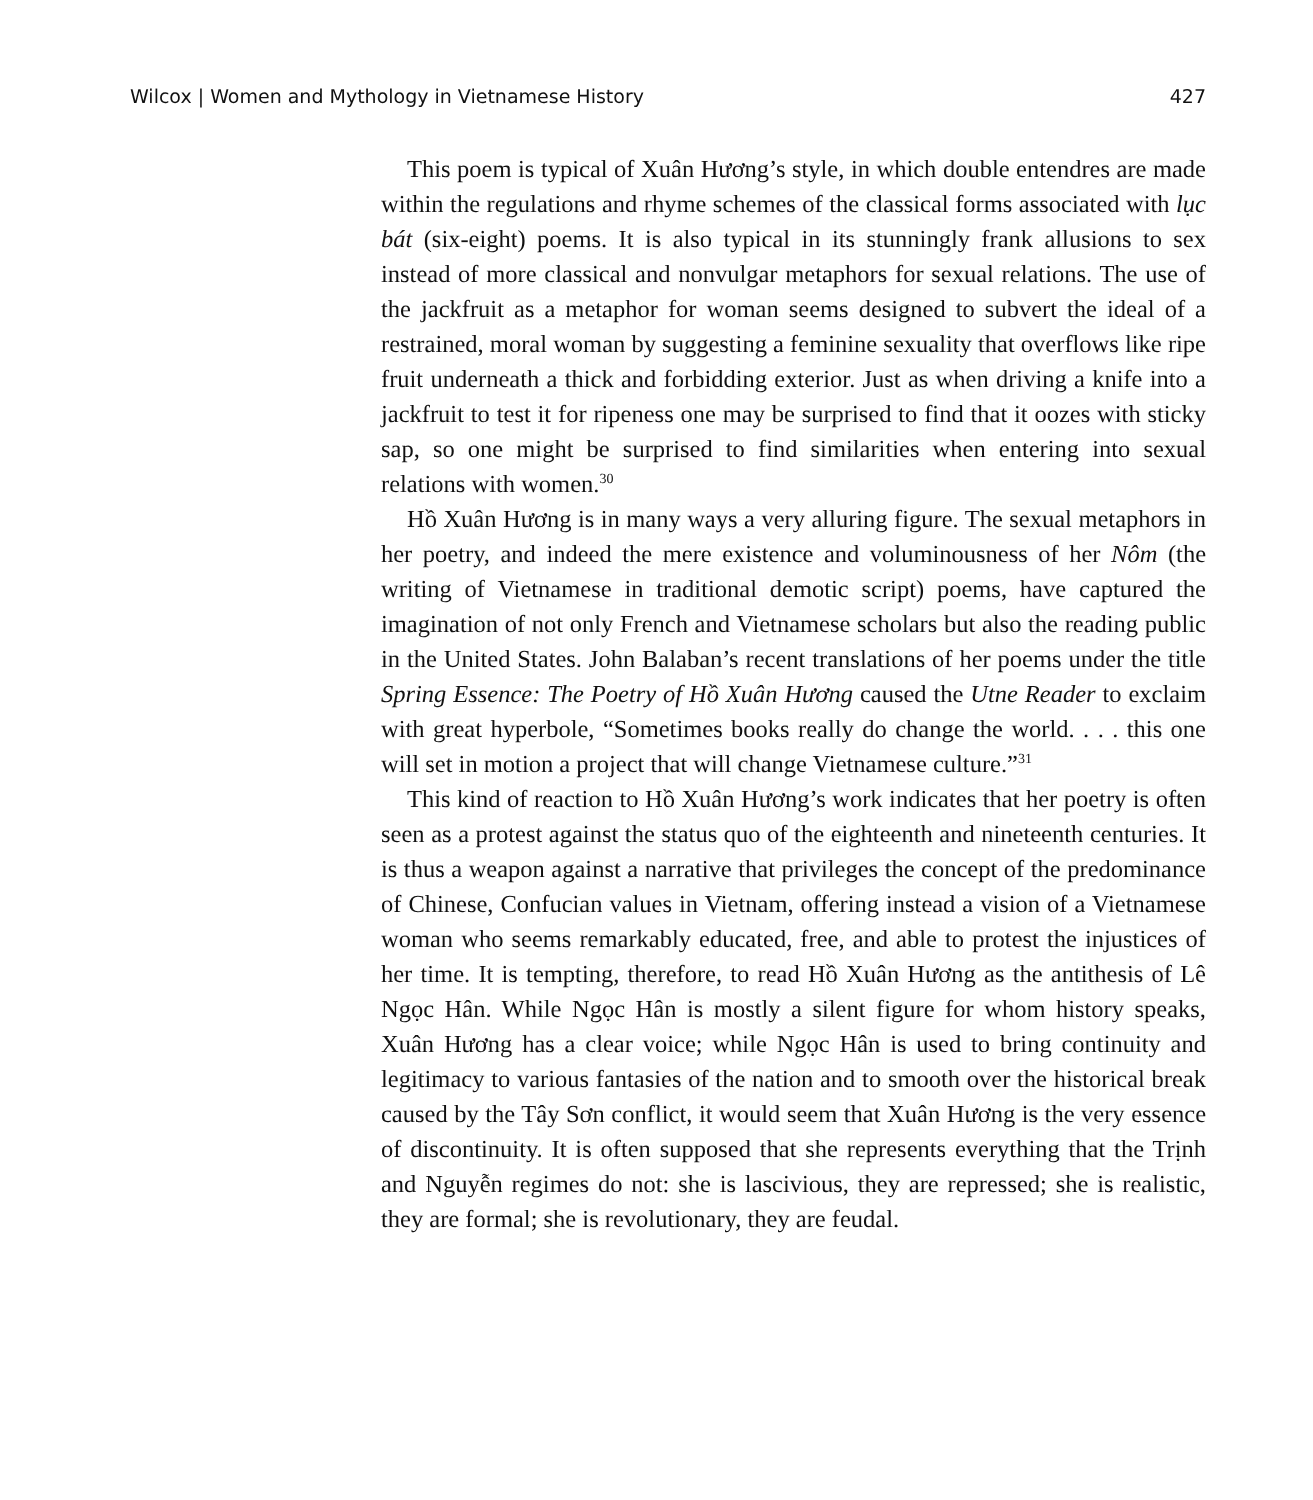Wilcox | Women and Mythology in Vietnamese History 427
This poem is typical of Xuân Hương’s style, in which double entendres are made within the regulations and rhyme schemes of the classical forms associated with lục bát (six-eight) poems. It is also typical in its stunningly frank allusions to sex instead of more classical and nonvulgar metaphors for sexual relations. The use of the jackfruit as a metaphor for woman seems designed to subvert the ideal of a restrained, moral woman by suggesting a feminine sexuality that overflows like ripe fruit underneath a thick and forbidding exterior. Just as when driving a knife into a jackfruit to test it for ripeness one may be surprised to find that it oozes with sticky sap, so one might be surprised to find similarities when entering into sexual relations with women.<sup>30</sup>
Hồ Xuân Hương is in many ways a very alluring figure. The sexual metaphors in her poetry, and indeed the mere existence and voluminousness of her Nôm (the writing of Vietnamese in traditional demotic script) poems, have captured the imagination of not only French and Vietnamese scholars but also the reading public in the United States. John Balaban’s recent translations of her poems under the title Spring Essence: The Poetry of Hồ Xuân Hương caused the Utne Reader to exclaim with great hyperbole, “Sometimes books really do change the world. . . . this one will set in motion a project that will change Vietnamese culture.”<sup>31</sup>
This kind of reaction to Hồ Xuân Hương’s work indicates that her poetry is often seen as a protest against the status quo of the eighteenth and nineteenth centuries. It is thus a weapon against a narrative that privileges the concept of the predominance of Chinese, Confucian values in Vietnam, offering instead a vision of a Vietnamese woman who seems remarkably educated, free, and able to protest the injustices of her time. It is tempting, therefore, to read Hồ Xuân Hương as the antithesis of Lê Ngọc Hân. While Ngọc Hân is mostly a silent figure for whom history speaks, Xuân Hương has a clear voice; while Ngọc Hân is used to bring continuity and legitimacy to various fantasies of the nation and to smooth over the historical break caused by the Tây Sơn conflict, it would seem that Xuân Hương is the very essence of discontinuity. It is often supposed that she represents everything that the Trịnh and Nguyễn regimes do not: she is lascivious, they are repressed; she is realistic, they are formal; she is revolutionary, they are feudal.